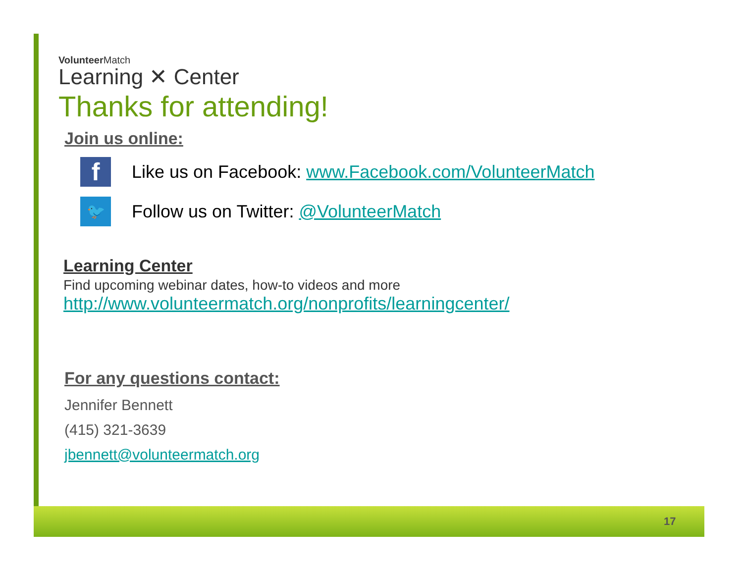VolunteerMatch
Learning ✕ Center
Thanks for attending!
Join us online:
f
Like us on Facebook: www.Facebook.com/VolunteerMatch
🐦
Follow us on Twitter: @VolunteerMatch
Learning Center
Find upcoming webinar dates, how-to videos and more
http://www.volunteermatch.org/nonprofits/learningcenter/
For any questions contact:
Jennifer Bennett
(415) 321-3639
jbennett@volunteermatch.org
17